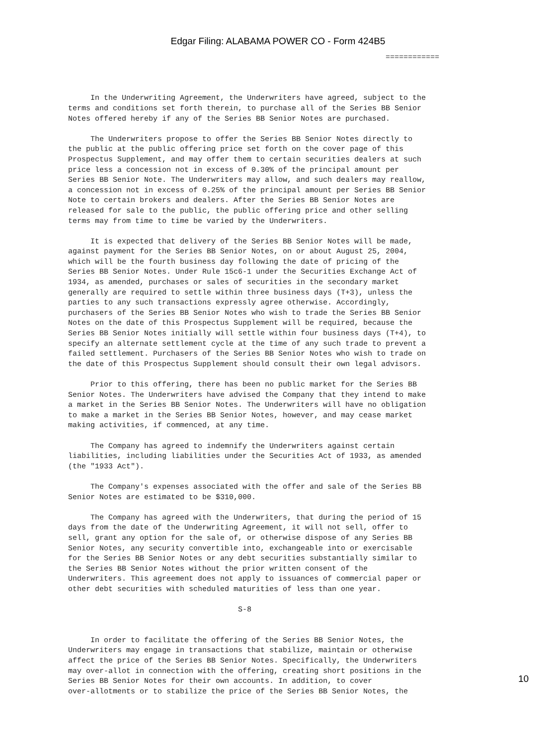Edgar Filing: ALABAMA POWER CO - Form 424B5
                                                                       ============



     In the Underwriting Agreement, the Underwriters have agreed, subject to the
terms and conditions set forth therein, to purchase all of the Series BB Senior
Notes offered hereby if any of the Series BB Senior Notes are purchased.

     The Underwriters propose to offer the Series BB Senior Notes directly to
the public at the public offering price set forth on the cover page of this
Prospectus Supplement, and may offer them to certain securities dealers at such
price less a concession not in excess of 0.30% of the principal amount per
Series BB Senior Note. The Underwriters may allow, and such dealers may reallow,
a concession not in excess of 0.25% of the principal amount per Series BB Senior
Note to certain brokers and dealers. After the Series BB Senior Notes are
released for sale to the public, the public offering price and other selling
terms may from time to time be varied by the Underwriters.

     It is expected that delivery of the Series BB Senior Notes will be made,
against payment for the Series BB Senior Notes, on or about August 25, 2004,
which will be the fourth business day following the date of pricing of the
Series BB Senior Notes. Under Rule 15c6-1 under the Securities Exchange Act of
1934, as amended, purchases or sales of securities in the secondary market
generally are required to settle within three business days (T+3), unless the
parties to any such transactions expressly agree otherwise. Accordingly,
purchasers of the Series BB Senior Notes who wish to trade the Series BB Senior
Notes on the date of this Prospectus Supplement will be required, because the
Series BB Senior Notes initially will settle within four business days (T+4), to
specify an alternate settlement cycle at the time of any such trade to prevent a
failed settlement. Purchasers of the Series BB Senior Notes who wish to trade on
the date of this Prospectus Supplement should consult their own legal advisors.

     Prior to this offering, there has been no public market for the Series BB
Senior Notes. The Underwriters have advised the Company that they intend to make
a market in the Series BB Senior Notes. The Underwriters will have no obligation
to make a market in the Series BB Senior Notes, however, and may cease market
making activities, if commenced, at any time.

     The Company has agreed to indemnify the Underwriters against certain
liabilities, including liabilities under the Securities Act of 1933, as amended
(the "1933 Act").

     The Company's expenses associated with the offer and sale of the Series BB
Senior Notes are estimated to be $310,000.

     The Company has agreed with the Underwriters, that during the period of 15
days from the date of the Underwriting Agreement, it will not sell, offer to
sell, grant any option for the sale of, or otherwise dispose of any Series BB
Senior Notes, any security convertible into, exchangeable into or exercisable
for the Series BB Senior Notes or any debt securities substantially similar to
the Series BB Senior Notes without the prior written consent of the
Underwriters. This agreement does not apply to issuances of commercial paper or
other debt securities with scheduled maturities of less than one year.

                                      S-8


     In order to facilitate the offering of the Series BB Senior Notes, the
Underwriters may engage in transactions that stabilize, maintain or otherwise
affect the price of the Series BB Senior Notes. Specifically, the Underwriters
may over-allot in connection with the offering, creating short positions in the
Series BB Senior Notes for their own accounts. In addition, to cover
over-allotments or to stabilize the price of the Series BB Senior Notes, the
10